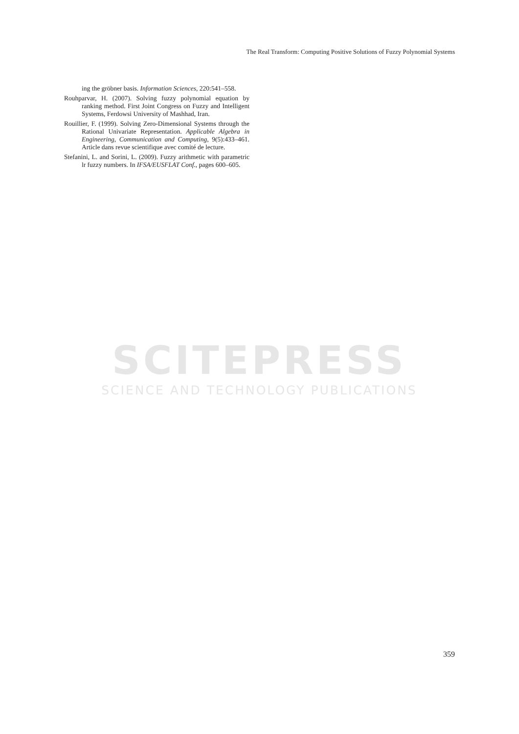The Real Transform: Computing Positive Solutions of Fuzzy Polynomial Systems
ing the gröbner basis. Information Sciences, 220:541–558.
Rouhparvar, H. (2007). Solving fuzzy polynomial equation by ranking method. First Joint Congress on Fuzzy and Intelligent Systems, Ferdowsi University of Mashhad, Iran.
Rouillier, F. (1999). Solving Zero-Dimensional Systems through the Rational Univariate Representation. Applicable Algebra in Engineering, Communication and Computing, 9(5):433–461. Article dans revue scientifique avec comité de lecture.
Stefanini, L. and Sorini, L. (2009). Fuzzy arithmetic with parametric lr fuzzy numbers. In IFSA/EUSFLAT Conf., pages 600–605.
SCITEPRESS
SCIENCE AND TECHNOLOGY PUBLICATIONS
359